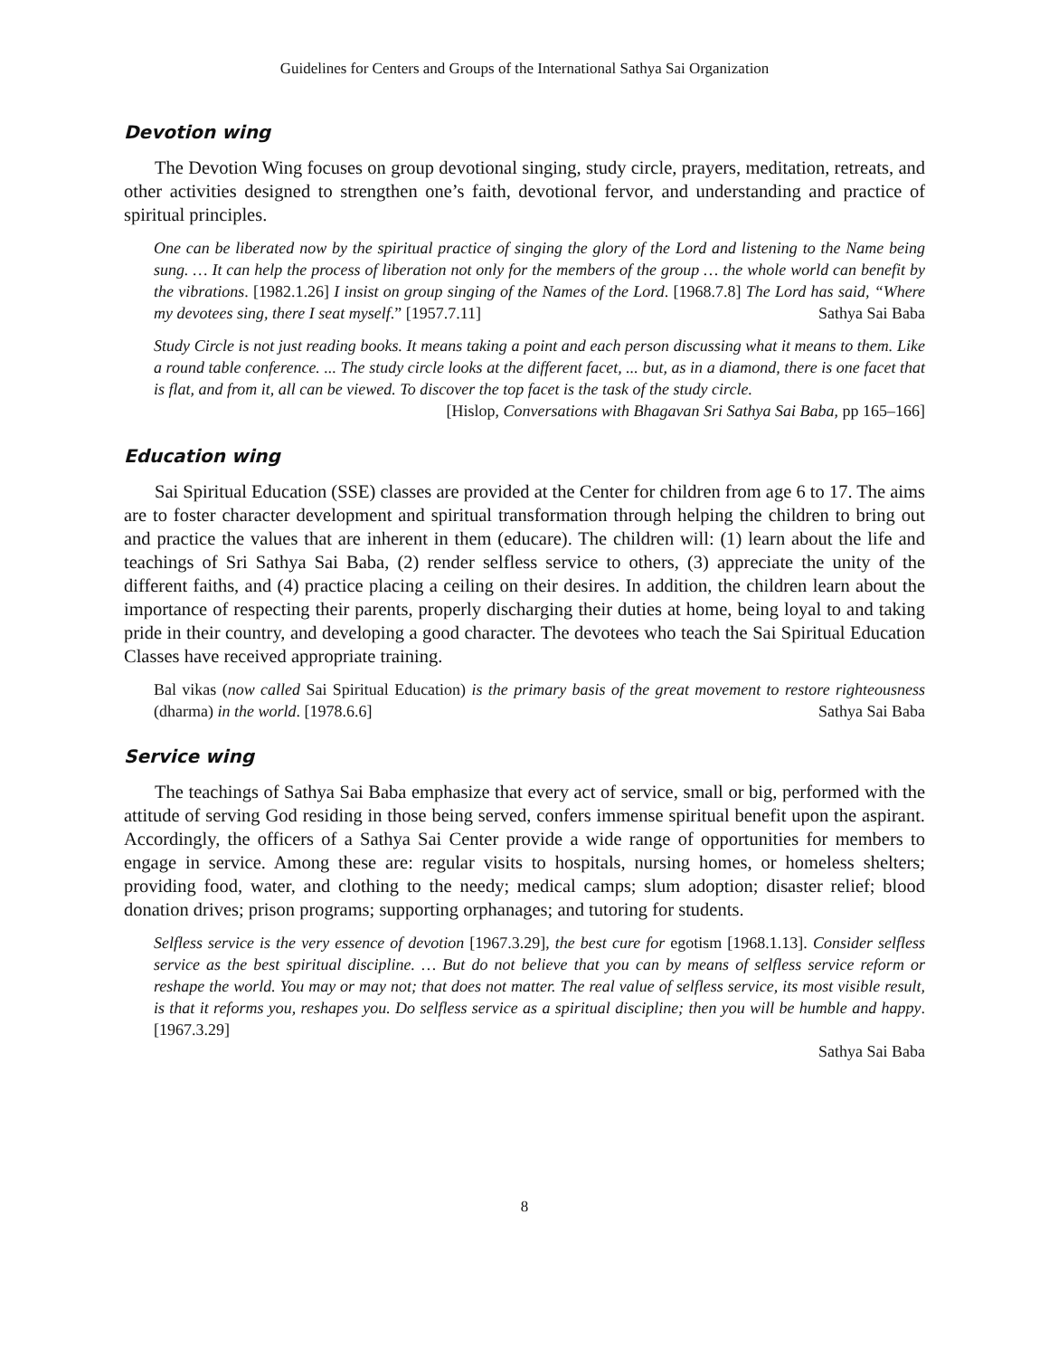Guidelines for Centers and Groups of the International Sathya Sai Organization
Devotion wing
The Devotion Wing focuses on group devotional singing, study circle, prayers, meditation, retreats, and other activities designed to strengthen one’s faith, devotional fervor, and understanding and practice of spiritual principles.
One can be liberated now by the spiritual practice of singing the glory of the Lord and listening to the Name being sung. … It can help the process of liberation not only for the members of the group … the whole world can benefit by the vibrations. [1982.1.26] I insist on group singing of the Names of the Lord. [1968.7.8] The Lord has said, “Where my devotees sing, there I seat myself.” [1957.7.11] Sathya Sai Baba
Study Circle is not just reading books. It means taking a point and each person discussing what it means to them. Like a round table conference. ... The study circle looks at the different facet, ... but, as in a diamond, there is one facet that is flat, and from it, all can be viewed. To discover the top facet is the task of the study circle.
[Hislop, Conversations with Bhagavan Sri Sathya Sai Baba, pp 165–166]
Education wing
Sai Spiritual Education (SSE) classes are provided at the Center for children from age 6 to 17. The aims are to foster character development and spiritual transformation through helping the children to bring out and practice the values that are inherent in them (educare). The children will: (1) learn about the life and teachings of Sri Sathya Sai Baba, (2) render selfless service to others, (3) appreciate the unity of the different faiths, and (4) practice placing a ceiling on their desires. In addition, the children learn about the importance of respecting their parents, properly discharging their duties at home, being loyal to and taking pride in their country, and developing a good character. The devotees who teach the Sai Spiritual Education Classes have received appropriate training.
Bal vikas (now called Sai Spiritual Education) is the primary basis of the great movement to restore righteousness (dharma) in the world. [1978.6.6] Sathya Sai Baba
Service wing
The teachings of Sathya Sai Baba emphasize that every act of service, small or big, performed with the attitude of serving God residing in those being served, confers immense spiritual benefit upon the aspirant. Accordingly, the officers of a Sathya Sai Center provide a wide range of opportunities for members to engage in service. Among these are: regular visits to hospitals, nursing homes, or homeless shelters; providing food, water, and clothing to the needy; medical camps; slum adoption; disaster relief; blood donation drives; prison programs; supporting orphanages; and tutoring for students.
Selfless service is the very essence of devotion [1967.3.29], the best cure for egotism [1968.1.13]. Consider selfless service as the best spiritual discipline. … But do not believe that you can by means of selfless service reform or reshape the world. You may or may not; that does not matter. The real value of selfless service, its most visible result, is that it reforms you, reshapes you. Do selfless service as a spiritual discipline; then you will be humble and happy. [1967.3.29]
Sathya Sai Baba
8